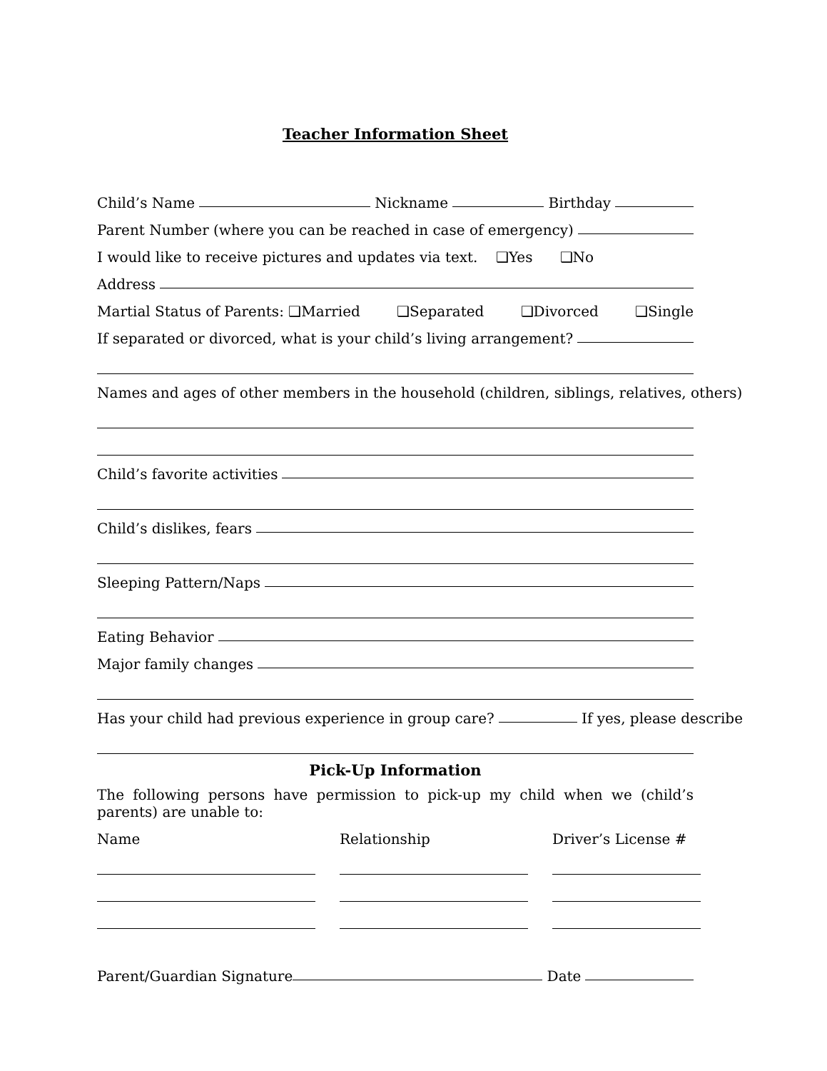Teacher Information Sheet
Child’s Name Nickname Birthday
Parent Number (where you can be reached in case of emergency)
I would like to receive pictures and updates via text. ❑Yes ❑No
Address
Martial Status of Parents: ❑Married ❑Separated ❑Divorced ❑Single
If separated or divorced, what is your child’s living arrangement?
Names and ages of other members in the household (children, siblings, relatives, others)
Child’s favorite activities
Child’s dislikes, fears
Sleeping Pattern/Naps
Eating Behavior
Major family changes
Has your child had previous experience in group care? If yes, please describe
Pick-Up Information
The following persons have permission to pick-up my child when we (child’s parents) are unable to:
Name
Relationship
Driver’s License #
Parent/Guardian Signature Date